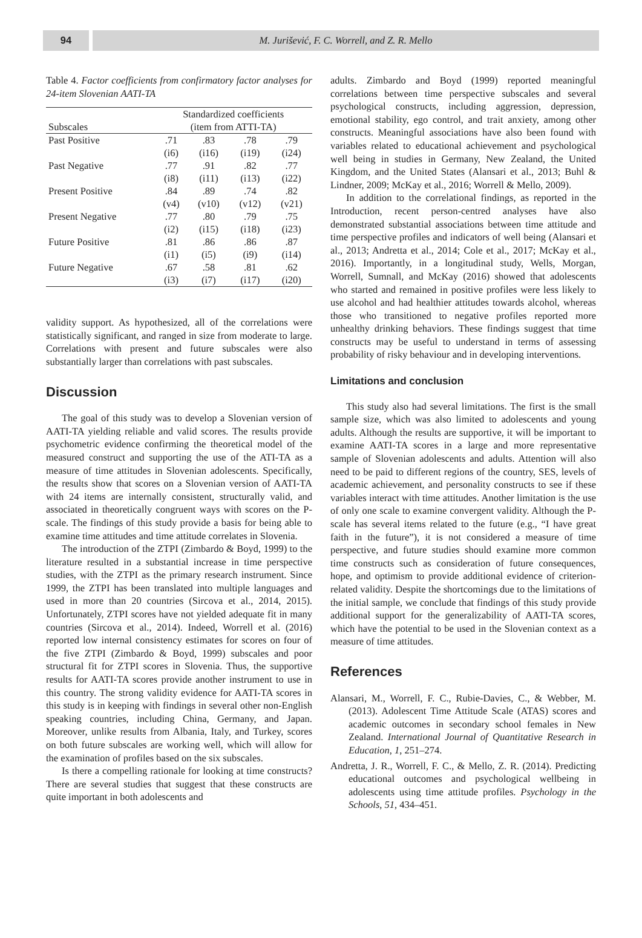94 M. Jurišević, F. C. Worrell, and Z. R. Mello
Table 4. Factor coefficients from confirmatory factor analyses for 24-item Slovenian AATI-TA
| | Standardized coefficients | | | |
| --- | --- | --- | --- | --- |
| Subscales | (item from ATTI-TA) | | | |
| Past Positive | .71 | .83 | .78 | .79 |
| | (i6) | (i16) | (i19) | (i24) |
| Past Negative | .77 | .91 | .82 | .77 |
| | (i8) | (i11) | (i13) | (i22) |
| Present Positive | .84 | .89 | .74 | .82 |
| | (v4) | (v10) | (v12) | (v21) |
| Present Negative | .77 | .80 | .79 | .75 |
| | (i2) | (i15) | (i18) | (i23) |
| Future Positive | .81 | .86 | .86 | .87 |
| | (i1) | (i5) | (i9) | (i14) |
| Future Negative | .67 | .58 | .81 | .62 |
| | (i3) | (i7) | (i17) | (i20) |
validity support. As hypothesized, all of the correlations were statistically significant, and ranged in size from moderate to large. Correlations with present and future subscales were also substantially larger than correlations with past subscales.
Discussion
The goal of this study was to develop a Slovenian version of AATI-TA yielding reliable and valid scores. The results provide psychometric evidence confirming the theoretical model of the measured construct and supporting the use of the ATI-TA as a measure of time attitudes in Slovenian adolescents. Specifically, the results show that scores on a Slovenian version of AATI-TA with 24 items are internally consistent, structurally valid, and associated in theoretically congruent ways with scores on the P-scale. The findings of this study provide a basis for being able to examine time attitudes and time attitude correlates in Slovenia.
The introduction of the ZTPI (Zimbardo & Boyd, 1999) to the literature resulted in a substantial increase in time perspective studies, with the ZTPI as the primary research instrument. Since 1999, the ZTPI has been translated into multiple languages and used in more than 20 countries (Sircova et al., 2014, 2015). Unfortunately, ZTPI scores have not yielded adequate fit in many countries (Sircova et al., 2014). Indeed, Worrell et al. (2016) reported low internal consistency estimates for scores on four of the five ZTPI (Zimbardo & Boyd, 1999) subscales and poor structural fit for ZTPI scores in Slovenia. Thus, the supportive results for AATI-TA scores provide another instrument to use in this country. The strong validity evidence for AATI-TA scores in this study is in keeping with findings in several other non-English speaking countries, including China, Germany, and Japan. Moreover, unlike results from Albania, Italy, and Turkey, scores on both future subscales are working well, which will allow for the examination of profiles based on the six subscales.
Is there a compelling rationale for looking at time constructs? There are several studies that suggest that these constructs are quite important in both adolescents and
adults. Zimbardo and Boyd (1999) reported meaningful correlations between time perspective subscales and several psychological constructs, including aggression, depression, emotional stability, ego control, and trait anxiety, among other constructs. Meaningful associations have also been found with variables related to educational achievement and psychological well being in studies in Germany, New Zealand, the United Kingdom, and the United States (Alansari et al., 2013; Buhl & Lindner, 2009; McKay et al., 2016; Worrell & Mello, 2009).
In addition to the correlational findings, as reported in the Introduction, recent person-centred analyses have also demonstrated substantial associations between time attitude and time perspective profiles and indicators of well being (Alansari et al., 2013; Andretta et al., 2014; Cole et al., 2017; McKay et al., 2016). Importantly, in a longitudinal study, Wells, Morgan, Worrell, Sumnall, and McKay (2016) showed that adolescents who started and remained in positive profiles were less likely to use alcohol and had healthier attitudes towards alcohol, whereas those who transitioned to negative profiles reported more unhealthy drinking behaviors. These findings suggest that time constructs may be useful to understand in terms of assessing probability of risky behaviour and in developing interventions.
Limitations and conclusion
This study also had several limitations. The first is the small sample size, which was also limited to adolescents and young adults. Although the results are supportive, it will be important to examine AATI-TA scores in a large and more representative sample of Slovenian adolescents and adults. Attention will also need to be paid to different regions of the country, SES, levels of academic achievement, and personality constructs to see if these variables interact with time attitudes. Another limitation is the use of only one scale to examine convergent validity. Although the P-scale has several items related to the future (e.g., “I have great faith in the future”), it is not considered a measure of time perspective, and future studies should examine more common time constructs such as consideration of future consequences, hope, and optimism to provide additional evidence of criterion-related validity. Despite the shortcomings due to the limitations of the initial sample, we conclude that findings of this study provide additional support for the generalizability of AATI-TA scores, which have the potential to be used in the Slovenian context as a measure of time attitudes.
References
Alansari, M., Worrell, F. C., Rubie-Davies, C., & Webber, M. (2013). Adolescent Time Attitude Scale (ATAS) scores and academic outcomes in secondary school females in New Zealand. International Journal of Quantitative Research in Education, 1, 251–274.
Andretta, J. R., Worrell, F. C., & Mello, Z. R. (2014). Predicting educational outcomes and psychological wellbeing in adolescents using time attitude profiles. Psychology in the Schools, 51, 434–451.